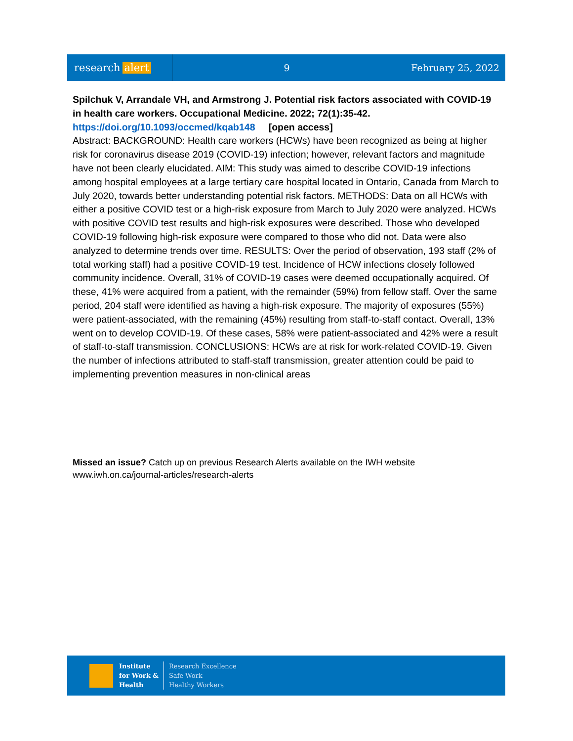research alert
9 February 25, 2022
Spilchuk V, Arrandale VH, and Armstrong J. Potential risk factors associated with COVID-19 in health care workers. Occupational Medicine. 2022; 72(1):35-42.
https://doi.org/10.1093/occmed/kqab148 [open access]
Abstract: BACKGROUND: Health care workers (HCWs) have been recognized as being at higher risk for coronavirus disease 2019 (COVID-19) infection; however, relevant factors and magnitude have not been clearly elucidated. AIM: This study was aimed to describe COVID-19 infections among hospital employees at a large tertiary care hospital located in Ontario, Canada from March to July 2020, towards better understanding potential risk factors. METHODS: Data on all HCWs with either a positive COVID test or a high-risk exposure from March to July 2020 were analyzed. HCWs with positive COVID test results and high-risk exposures were described. Those who developed COVID-19 following high-risk exposure were compared to those who did not. Data were also analyzed to determine trends over time. RESULTS: Over the period of observation, 193 staff (2% of total working staff) had a positive COVID-19 test. Incidence of HCW infections closely followed community incidence. Overall, 31% of COVID-19 cases were deemed occupationally acquired. Of these, 41% were acquired from a patient, with the remainder (59%) from fellow staff. Over the same period, 204 staff were identified as having a high-risk exposure. The majority of exposures (55%) were patient-associated, with the remaining (45%) resulting from staff-to-staff contact. Overall, 13% went on to develop COVID-19. Of these cases, 58% were patient-associated and 42% were a result of staff-to-staff transmission. CONCLUSIONS: HCWs are at risk for work-related COVID-19. Given the number of infections attributed to staff-staff transmission, greater attention could be paid to implementing prevention measures in non-clinical areas
Missed an issue? Catch up on previous Research Alerts available on the IWH website
www.iwh.on.ca/journal-articles/research-alerts
Institute
for Work &
Health
Research Excellence
Safe Work
Healthy Workers